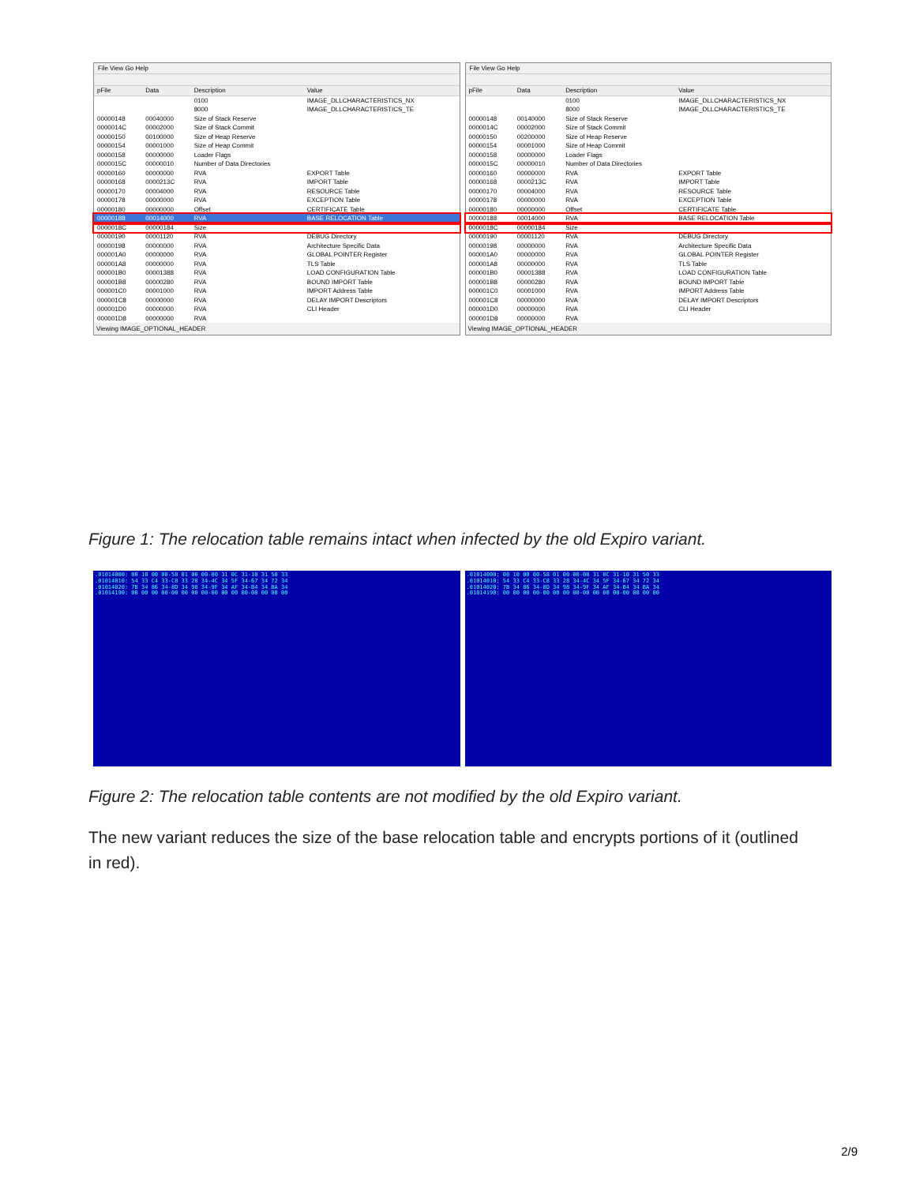File View Go Help
| pFile | Data | Description | Value |
| --- | --- | --- | --- |
| | | 0100 | IMAGE_DLLCHARACTERISTICS_NX |
| | | 8000 | IMAGE_DLLCHARACTERISTICS_TE |
| 00000148 | 00040000 | Size of Stack Reserve | |
| 0000014C | 00002000 | Size of Stack Commit | |
| 00000150 | 00100000 | Size of Heap Reserve | |
| 00000154 | 00001000 | Size of Heap Commit | |
| 00000158 | 00000000 | Loader Flags | |
| 0000015C | 00000010 | Number of Data Directories | |
| 00000160 | 00000000 | RVA | EXPORT Table |
| 00000168 | 0000213C | RVA | IMPORT Table |
| 00000170 | 00004000 | RVA | RESOURCE Table |
| 00000178 | 00000000 | RVA | EXCEPTION Table |
| 00000180 | 00000000 | Offset | CERTIFICATE Table |
| 00000188 | 00014000 | RVA | BASE RELOCATION Table |
| 0000018C | 00000184 | Size | |
| 00000190 | 00001120 | RVA | DEBUG Directory |
| 00000198 | 00000000 | RVA | Architecture Specific Data |
| 000001A0 | 00000000 | RVA | GLOBAL POINTER Register |
| 000001A8 | 00000000 | RVA | TLS Table |
| 000001B0 | 00001388 | RVA | LOAD CONFIGURATION Table |
| 000001B8 | 00000280 | RVA | BOUND IMPORT Table |
| 000001C0 | 00001000 | RVA | IMPORT Address Table |
| 000001C8 | 00000000 | RVA | DELAY IMPORT Descriptors |
| 000001D0 | 00000000 | RVA | CLI Header |
| 000001D8 | 00000000 | RVA | |
Viewing IMAGE_OPTIONAL_HEADER
File View Go Help
| pFile | Data | Description | Value |
| --- | --- | --- | --- |
| | | 0100 | IMAGE_DLLCHARACTERISTICS_NX |
| | | 8000 | IMAGE_DLLCHARACTERISTICS_TE |
| 00000148 | 00140000 | Size of Stack Reserve | |
| 0000014C | 00002000 | Size of Stack Commit | |
| 00000150 | 00200000 | Size of Heap Reserve | |
| 00000154 | 00001000 | Size of Heap Commit | |
| 00000158 | 00000000 | Loader Flags | |
| 0000015C | 00000010 | Number of Data Directories | |
| 00000160 | 00000000 | RVA | EXPORT Table |
| 00000168 | 0000213C | RVA | IMPORT Table |
| 00000170 | 00004000 | RVA | RESOURCE Table |
| 00000178 | 00000000 | RVA | EXCEPTION Table |
| 00000180 | 00000000 | Offset | CERTIFICATE Table |
| 00000188 | 00014000 | RVA | BASE RELOCATION Table |
| 0000018C | 00000184 | Size | |
| 00000190 | 00001120 | RVA | DEBUG Directory |
| 00000198 | 00000000 | RVA | Architecture Specific Data |
| 000001A0 | 00000000 | RVA | GLOBAL POINTER Register |
| 000001A8 | 00000000 | RVA | TLS Table |
| 000001B0 | 00001388 | RVA | LOAD CONFIGURATION Table |
| 000001B8 | 00000280 | RVA | BOUND IMPORT Table |
| 000001C0 | 00001000 | RVA | IMPORT Address Table |
| 000001C8 | 00000000 | RVA | DELAY IMPORT Descriptors |
| 000001D0 | 00000000 | RVA | CLI Header |
| 000001D8 | 00000000 | RVA | |
Viewing IMAGE_OPTIONAL_HEADER
Figure 1: The relocation table remains intact when infected by the old Expiro variant.
.01014000: 00 10 00 00-58 01 00 00-00 31 0C 31-10 31 50 33 .01014010: 54 33 C4 33-C8 33 28 34-4C 34 5F 34-67 34 72 34 .01014020: 7B 34 86 34-8D 34 98 34-9F 34 AF 34-B4 34 BA 34 .01014190: 00 00 00 00-00 00 00 00-00 00 00 00-00 00 00 00
.01014000: 00 10 00 00-58 01 00 00-00 31 0C 31-10 31 50 33 .01014010: 54 33 C4 33-C8 33 28 34-4C 34 5F 34-67 34 72 34 .01014020: 7B 34 86 34-8D 34 98 34-9F 34 AF 34-B4 34 BA 34 .01014190: 00 00 00 00-00 00 00 00-00 00 00 00-00 00 00 00
Figure 2: The relocation table contents are not modified by the old Expiro variant.
The new variant reduces the size of the base relocation table and encrypts portions of it (outlined in red).
2/9